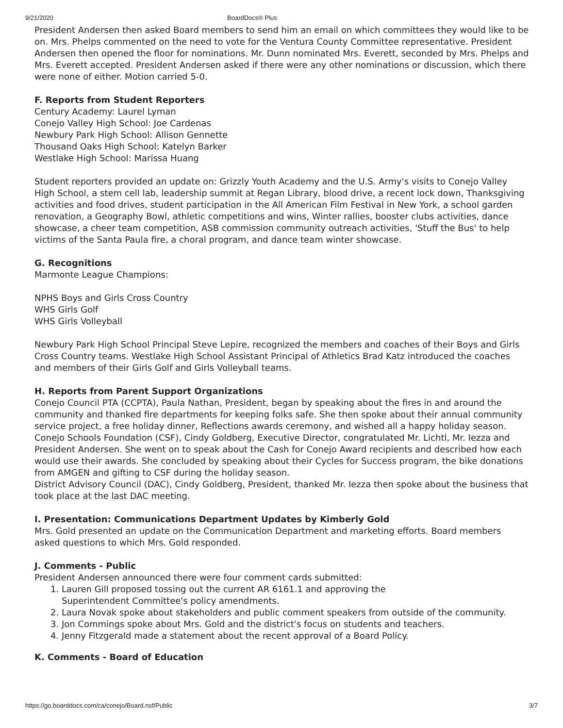9/21/2020 BoardDocs® Plus
President Andersen then asked Board members to send him an email on which committees they would like to be on. Mrs. Phelps commented on the need to vote for the Ventura County Committee representative. President Andersen then opened the floor for nominations. Mr. Dunn nominated Mrs. Everett, seconded by Mrs. Phelps and Mrs. Everett accepted. President Andersen asked if there were any other nominations or discussion, which there were none of either. Motion carried 5-0.
F. Reports from Student Reporters
Century Academy: Laurel Lyman
Conejo Valley High School: Joe Cardenas
Newbury Park High School: Allison Gennette
Thousand Oaks High School: Katelyn Barker
Westlake High School: Marissa Huang
Student reporters provided an update on: Grizzly Youth Academy and the U.S. Army's visits to Conejo Valley High School, a stem cell lab, leadership summit at Regan Library, blood drive, a recent lock down, Thanksgiving activities and food drives, student participation in the All American Film Festival in New York, a school garden renovation, a Geography Bowl, athletic competitions and wins, Winter rallies, booster clubs activities, dance showcase, a cheer team competition, ASB commission community outreach activities, 'Stuff the Bus' to help victims of the Santa Paula fire, a choral program, and dance team winter showcase.
G. Recognitions
Marmonte League Champions:
NPHS Boys and Girls Cross Country
WHS Girls Golf
WHS Girls Volleyball
Newbury Park High School Principal Steve Lepire, recognized the members and coaches of their Boys and Girls Cross Country teams. Westlake High School Assistant Principal of Athletics Brad Katz introduced the coaches and members of their Girls Golf and Girls Volleyball teams.
H. Reports from Parent Support Organizations
Conejo Council PTA (CCPTA), Paula Nathan, President, began by speaking about the fires in and around the community and thanked fire departments for keeping folks safe. She then spoke about their annual community service project, a free holiday dinner, Reflections awards ceremony, and wished all a happy holiday season.
Conejo Schools Foundation (CSF), Cindy Goldberg, Executive Director, congratulated Mr. Lichtl, Mr. Iezza and President Andersen. She went on to speak about the Cash for Conejo Award recipients and described how each would use their awards. She concluded by speaking about their Cycles for Success program, the bike donations from AMGEN and gifting to CSF during the holiday season.
District Advisory Council (DAC), Cindy Goldberg, President, thanked Mr. Iezza then spoke about the business that took place at the last DAC meeting.
I. Presentation: Communications Department Updates by Kimberly Gold
Mrs. Gold presented an update on the Communication Department and marketing efforts. Board members asked questions to which Mrs. Gold responded.
J. Comments - Public
President Andersen announced there were four comment cards submitted:
1. Lauren Gill proposed tossing out the current AR 6161.1 and approving the
Superintendent Committee's policy amendments.
2. Laura Novak spoke about stakeholders and public comment speakers from outside of the community.
3. Jon Commings spoke about Mrs. Gold and the district's focus on students and teachers.
4. Jenny Fitzgerald made a statement about the recent approval of a Board Policy.
K. Comments - Board of Education
https://go.boarddocs.com/ca/conejo/Board.nsf/Public 3/7